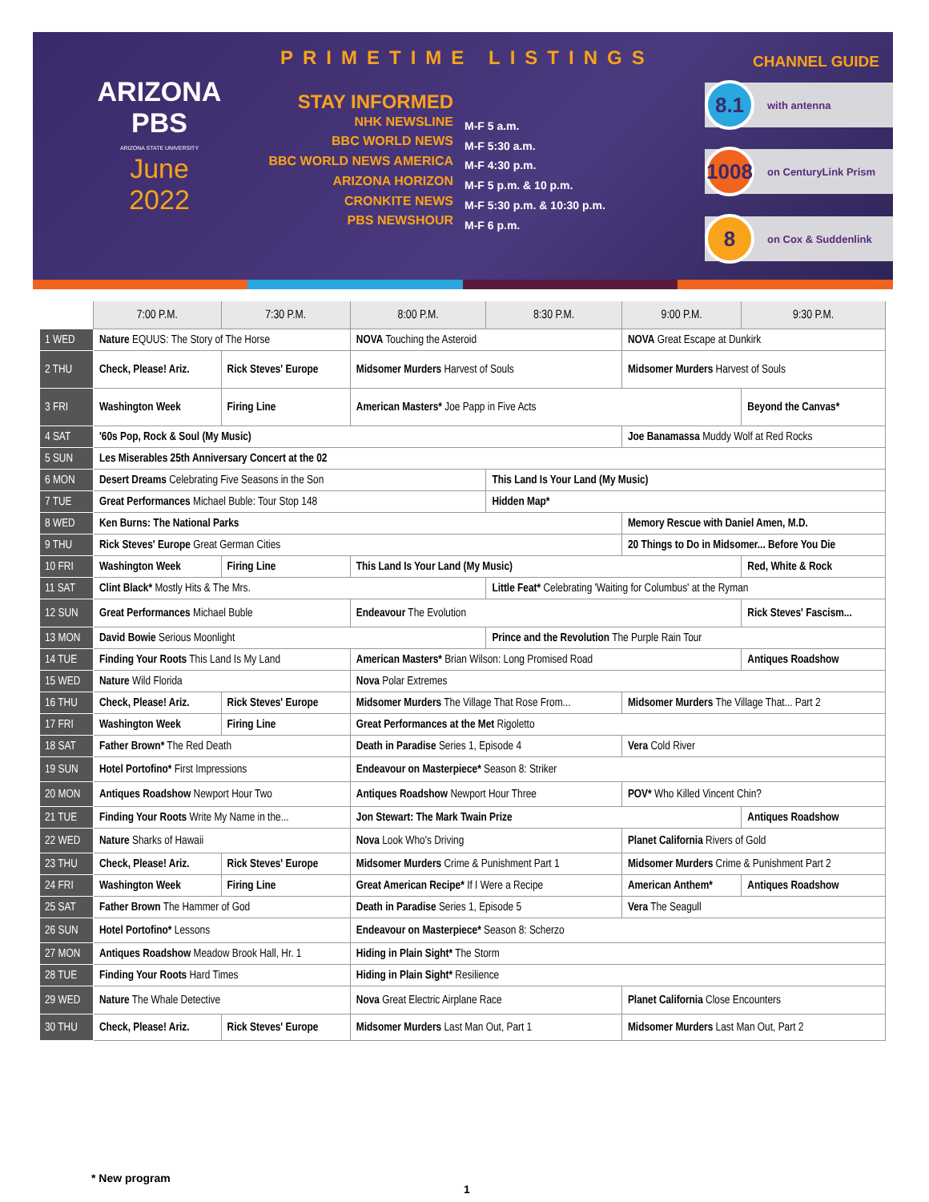ARIZONA
PBS
ARIZONA STATE UNIVERSITY
June
2022
STAY INFORMED
NHK NEWSLINE
BBC WORLD NEWS
BBC WORLD NEWS AMERICA
ARIZONA HORIZON
CRONKITE NEWS
PBS NEWSHOUR
M-F 5 a.m.
M-F 5:30 a.m.
M-F 4:30 p.m.
M-F 5 p.m. & 10 p.m.
M-F 5:30 p.m. & 10:30 p.m.
M-F 6 p.m.
PRIMETIME LISTINGS CHANNEL GUIDE
8.1 with antenna
1008 on CenturyLink Prism
8 on Cox & Suddenlink
| | 7:00 P.M. | 7:30 P.M. | 8:00 P.M. | 8:30 P.M. | 9:00 P.M. | 9:30 P.M. |
| --- | --- | --- | --- | --- | --- | --- |
| 1 WED | Nature EQUUS: The Story of The Horse | | NOVA Touching the Asteroid | | NOVA Great Escape at Dunkirk | |
| 2 THU | Check, Please! Ariz. | Rick Steves' Europe | Midsomer Murders Harvest of Souls | | Midsomer Murders Harvest of Souls | |
| 3 FRI | Washington Week | Firing Line | American Masters* Joe Papp in Five Acts | | | Beyond the Canvas* |
| 4 SAT | '60s Pop, Rock & Soul (My Music) | | | | Joe Banamassa Muddy Wolf at Red Rocks | |
| 5 SUN | Les Miserables 25th Anniversary Concert at the 02 | | | | | |
| 6 MON | Desert Dreams Celebrating Five Seasons in the Son | | | This Land Is Your Land (My Music) | | |
| 7 TUE | Great Performances Michael Buble: Tour Stop 148 | | | Hidden Map* | | |
| 8 WED | Ken Burns: The National Parks | | | | Memory Rescue with Daniel Amen, M.D. | |
| 9 THU | Rick Steves' Europe Great German Cities | | | | 20 Things to Do in Midsomer... Before You Die | |
| 10 FRI | Washington Week | Firing Line | This Land Is Your Land (My Music) | | | Red, White & Rock |
| 11 SAT | Clint Black* Mostly Hits & The Mrs. | | | Little Feat* Celebrating 'Waiting for Columbus' at the Ryman | | |
| 12 SUN | Great Performances Michael Buble | | Endeavour The Evolution | | | Rick Steves' Fascism... |
| 13 MON | David Bowie Serious Moonlight | | | Prince and the Revolution The Purple Rain Tour | | |
| 14 TUE | Finding Your Roots This Land Is My Land | | American Masters* Brian Wilson: Long Promised Road | | | Antiques Roadshow |
| 15 WED | Nature Wild Florida | | Nova Polar Extremes | | | |
| 16 THU | Check, Please! Ariz. | Rick Steves' Europe | Midsomer Murders The Village That Rose From... | | Midsomer Murders The Village That... Part 2 | |
| 17 FRI | Washington Week | Firing Line | Great Performances at the Met Rigoletto | | | |
| 18 SAT | Father Brown* The Red Death | | Death in Paradise Series 1, Episode 4 | | Vera Cold River | |
| 19 SUN | Hotel Portofino* First Impressions | | Endeavour on Masterpiece* Season 8: Striker | | | |
| 20 MON | Antiques Roadshow Newport Hour Two | | Antiques Roadshow Newport Hour Three | | POV* Who Killed Vincent Chin? | |
| 21 TUE | Finding Your Roots Write My Name in the... | | Jon Stewart: The Mark Twain Prize | | | Antiques Roadshow |
| 22 WED | Nature Sharks of Hawaii | | Nova Look Who's Driving | | Planet California Rivers of Gold | |
| 23 THU | Check, Please! Ariz. | Rick Steves' Europe | Midsomer Murders Crime & Punishment Part 1 | | Midsomer Murders Crime & Punishment Part 2 | |
| 24 FRI | Washington Week | Firing Line | Great American Recipe* If I Were a Recipe | | American Anthem* | Antiques Roadshow |
| 25 SAT | Father Brown The Hammer of God | | Death in Paradise Series 1, Episode 5 | | Vera The Seagull | |
| 26 SUN | Hotel Portofino* Lessons | | Endeavour on Masterpiece* Season 8: Scherzo | | | |
| 27 MON | Antiques Roadshow Meadow Brook Hall, Hr. 1 | | Hiding in Plain Sight* The Storm | | | |
| 28 TUE | Finding Your Roots Hard Times | | Hiding in Plain Sight* Resilience | | | |
| 29 WED | Nature The Whale Detective | | Nova Great Electric Airplane Race | | Planet California Close Encounters | |
| 30 THU | Check, Please! Ariz. | Rick Steves' Europe | Midsomer Murders Last Man Out, Part 1 | | Midsomer Murders Last Man Out, Part 2 | |
* New program
1